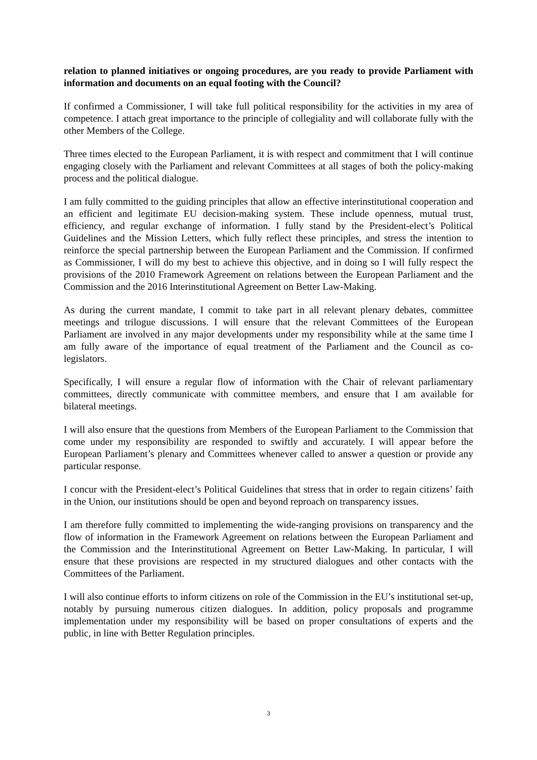relation to planned initiatives or ongoing procedures, are you ready to provide Parliament with information and documents on an equal footing with the Council?
If confirmed a Commissioner, I will take full political responsibility for the activities in my area of competence. I attach great importance to the principle of collegiality and will collaborate fully with the other Members of the College.
Three times elected to the European Parliament, it is with respect and commitment that I will continue engaging closely with the Parliament and relevant Committees at all stages of both the policy-making process and the political dialogue.
I am fully committed to the guiding principles that allow an effective interinstitutional cooperation and an efficient and legitimate EU decision-making system. These include openness, mutual trust, efficiency, and regular exchange of information. I fully stand by the President-elect’s Political Guidelines and the Mission Letters, which fully reflect these principles, and stress the intention to reinforce the special partnership between the European Parliament and the Commission. If confirmed as Commissioner, I will do my best to achieve this objective, and in doing so I will fully respect the provisions of the 2010 Framework Agreement on relations between the European Parliament and the Commission and the 2016 Interinstitutional Agreement on Better Law-Making.
As during the current mandate, I commit to take part in all relevant plenary debates, committee meetings and trilogue discussions. I will ensure that the relevant Committees of the European Parliament are involved in any major developments under my responsibility while at the same time I am fully aware of the importance of equal treatment of the Parliament and the Council as co-legislators.
Specifically, I will ensure a regular flow of information with the Chair of relevant parliamentary committees, directly communicate with committee members, and ensure that I am available for bilateral meetings.
I will also ensure that the questions from Members of the European Parliament to the Commission that come under my responsibility are responded to swiftly and accurately. I will appear before the European Parliament’s plenary and Committees whenever called to answer a question or provide any particular response.
I concur with the President-elect’s Political Guidelines that stress that in order to regain citizens’ faith in the Union, our institutions should be open and beyond reproach on transparency issues.
I am therefore fully committed to implementing the wide-ranging provisions on transparency and the flow of information in the Framework Agreement on relations between the European Parliament and the Commission and the Interinstitutional Agreement on Better Law-Making. In particular, I will ensure that these provisions are respected in my structured dialogues and other contacts with the Committees of the Parliament.
I will also continue efforts to inform citizens on role of the Commission in the EU’s institutional set-up, notably by pursuing numerous citizen dialogues. In addition, policy proposals and programme implementation under my responsibility will be based on proper consultations of experts and the public, in line with Better Regulation principles.
3